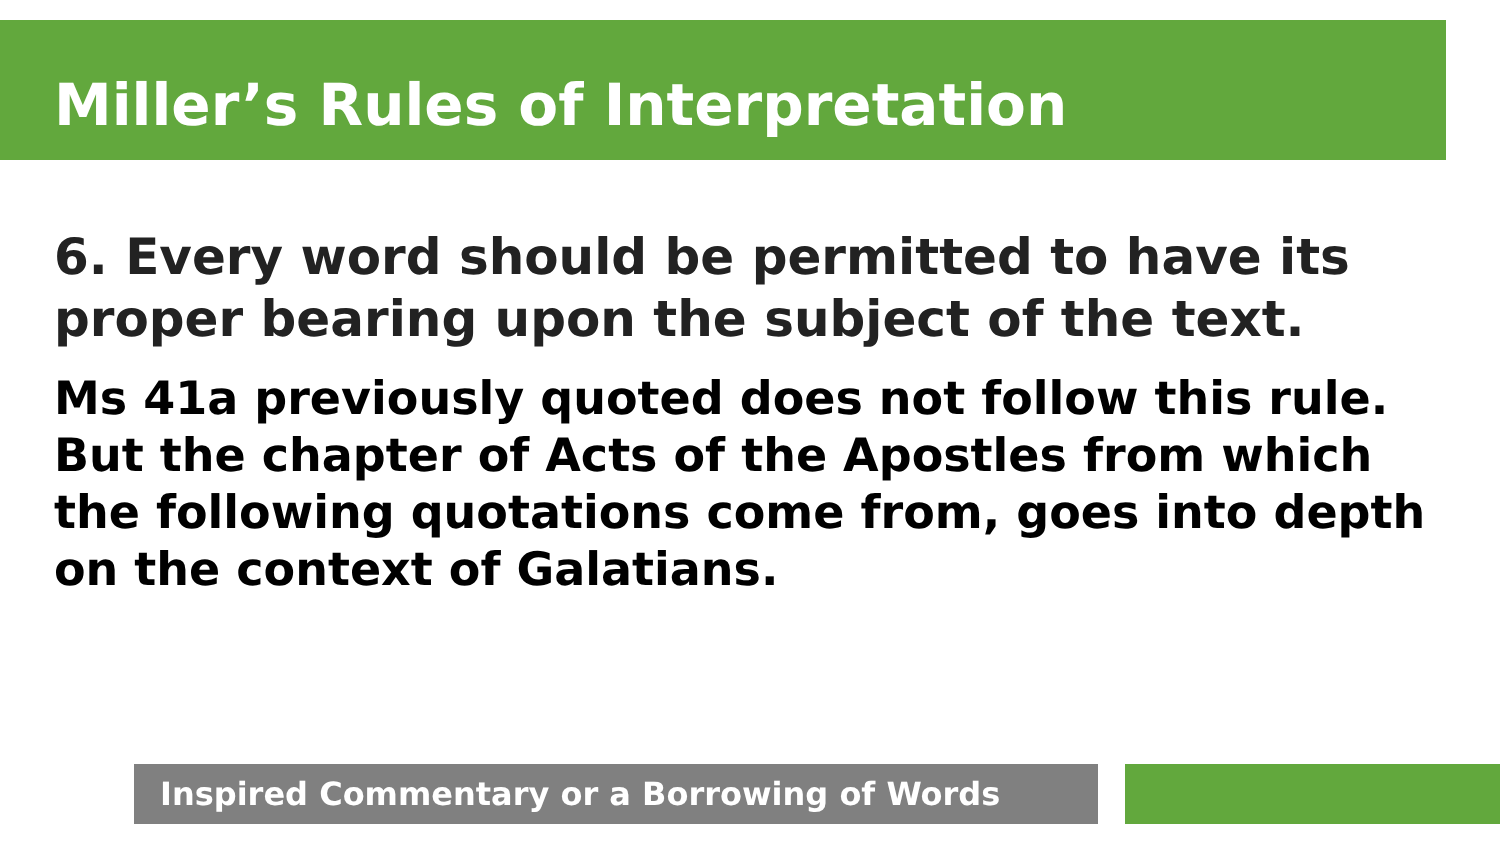Miller’s Rules of Interpretation
6. Every word should be permitted to have its proper bearing upon the subject of the text.
Ms 41a previously quoted does not follow this rule. But the chapter of Acts of the Apostles from which the following quotations come from, goes into depth on the context of Galatians.
Inspired Commentary or a Borrowing of Words